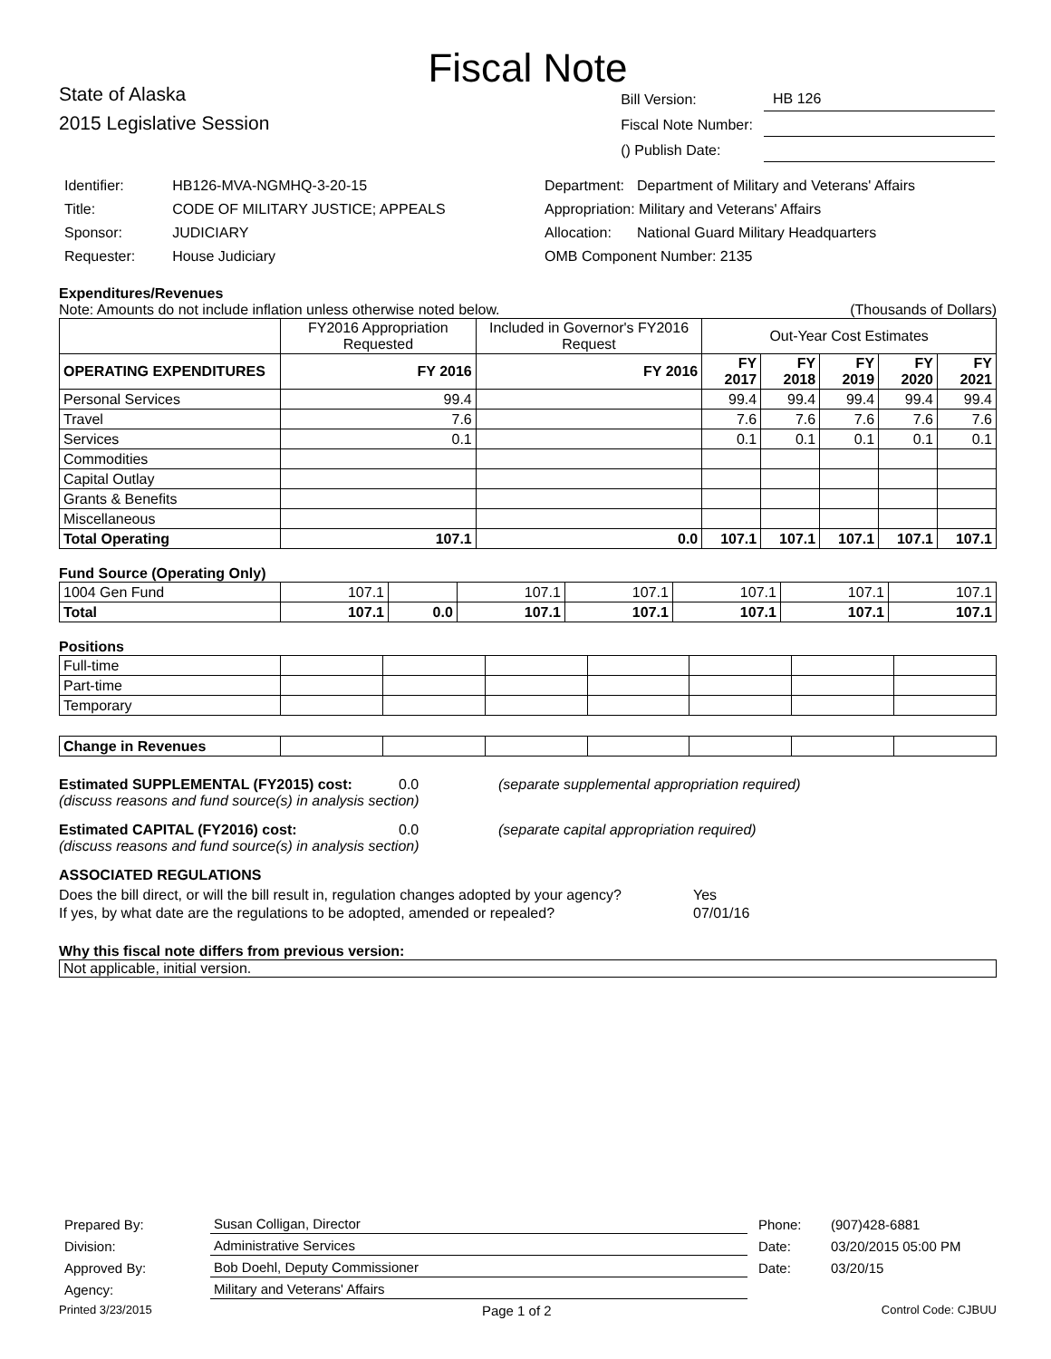Fiscal Note
State of Alaska
2015 Legislative Session
| Bill Version: | HB 126 |
| Fiscal Note Number: | |
| () Publish Date: | |
| Identifier: | HB126-MVA-NGMHQ-3-20-15 |
| Title: | CODE OF MILITARY JUSTICE; APPEALS |
| Sponsor: | JUDICIARY |
| Requester: | House Judiciary |
| Department: | Department of Military and Veterans' Affairs |
| Appropriation: Military and Veterans' Affairs | |
| Allocation: | National Guard Military Headquarters |
| OMB Component Number: 2135 | |
Expenditures/Revenues
Note: Amounts do not include inflation unless otherwise noted below. (Thousands of Dollars)
| | FY2016 Appropriation Requested | Included in Governor's FY2016 Request | Out-Year Cost Estimates | | | | |
| OPERATING EXPENDITURES | FY 2016 | FY 2016 | FY 2017 | FY 2018 | FY 2019 | FY 2020 | FY 2021 |
| Personal Services | 99.4 | | 99.4 | 99.4 | 99.4 | 99.4 | 99.4 |
| Travel | 7.6 | | 7.6 | 7.6 | 7.6 | 7.6 | 7.6 |
| Services | 0.1 | | 0.1 | 0.1 | 0.1 | 0.1 | 0.1 |
| Commodities | | | | | | | |
| Capital Outlay | | | | | | | |
| Grants & Benefits | | | | | | | |
| Miscellaneous | | | | | | | |
| Total Operating | 107.1 | 0.0 | 107.1 | 107.1 | 107.1 | 107.1 | 107.1 |
Fund Source (Operating Only)
| 1004 Gen Fund | 107.1 | | 107.1 | 107.1 | 107.1 | 107.1 | 107.1 |
| Total | 107.1 | 0.0 | 107.1 | 107.1 | 107.1 | 107.1 | 107.1 |
Positions
| Full-time | | | | | | | |
| Part-time | | | | | | | |
| Temporary | | | | | | | |
| Change in Revenues | | | | | | | |
Estimated SUPPLEMENTAL (FY2015) cost: 0.0 (separate supplemental appropriation required)
(discuss reasons and fund source(s) in analysis section)
Estimated CAPITAL (FY2016) cost: 0.0 (separate capital appropriation required)
(discuss reasons and fund source(s) in analysis section)
ASSOCIATED REGULATIONS
Does the bill direct, or will the bill result in, regulation changes adopted by your agency? Yes
If yes, by what date are the regulations to be adopted, amended or repealed? 07/01/16
Why this fiscal note differs from previous version:
Not applicable, initial version.
| Prepared By: | Susan Colligan, Director | Phone: | (907)428-6881 |
| Division: | Administrative Services | Date: | 03/20/2015 05:00 PM |
| Approved By: | Bob Doehl, Deputy Commissioner | Date: | 03/20/15 |
| Agency: | Military and Veterans' Affairs | | |
Printed 3/23/2015 Page 1 of 2 Control Code: CJBUU